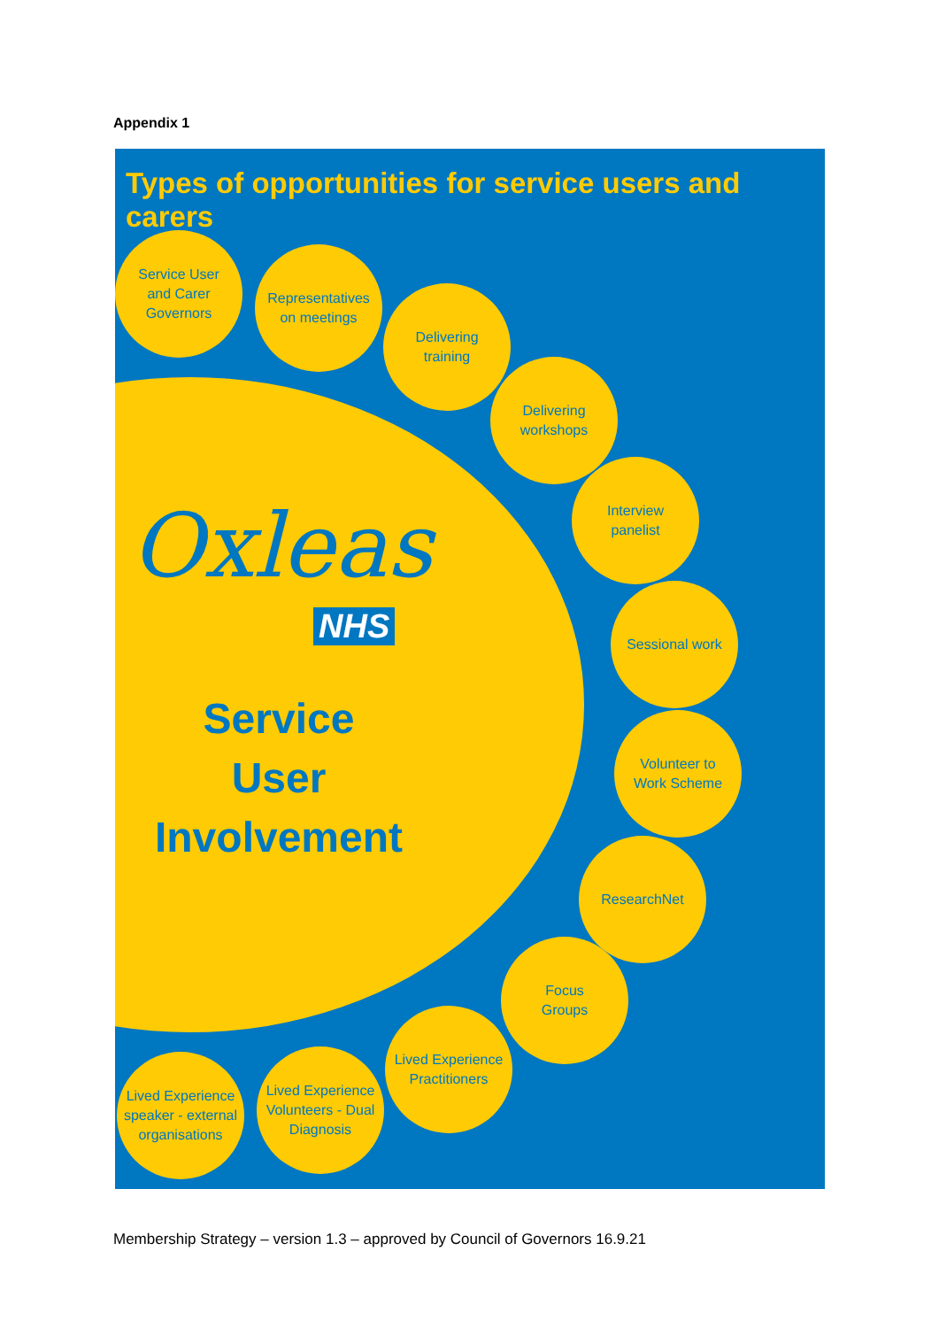Appendix 1
Types of opportunities for service users and carers
Oxleas
NHS
Service
User
Involvement
Service User
and Carer
Governors
Representatives
on meetings
Delivering
training
Delivering
workshops
Interview
panelist
Sessional work
Volunteer to
Work Scheme
ResearchNet
Focus
Groups
Lived Experience
Practitioners
Lived Experience
Volunteers - Dual
Diagnosis
Lived Experience
speaker - external
organisations
Membership Strategy – version 1.3 – approved by Council of Governors 16.9.21